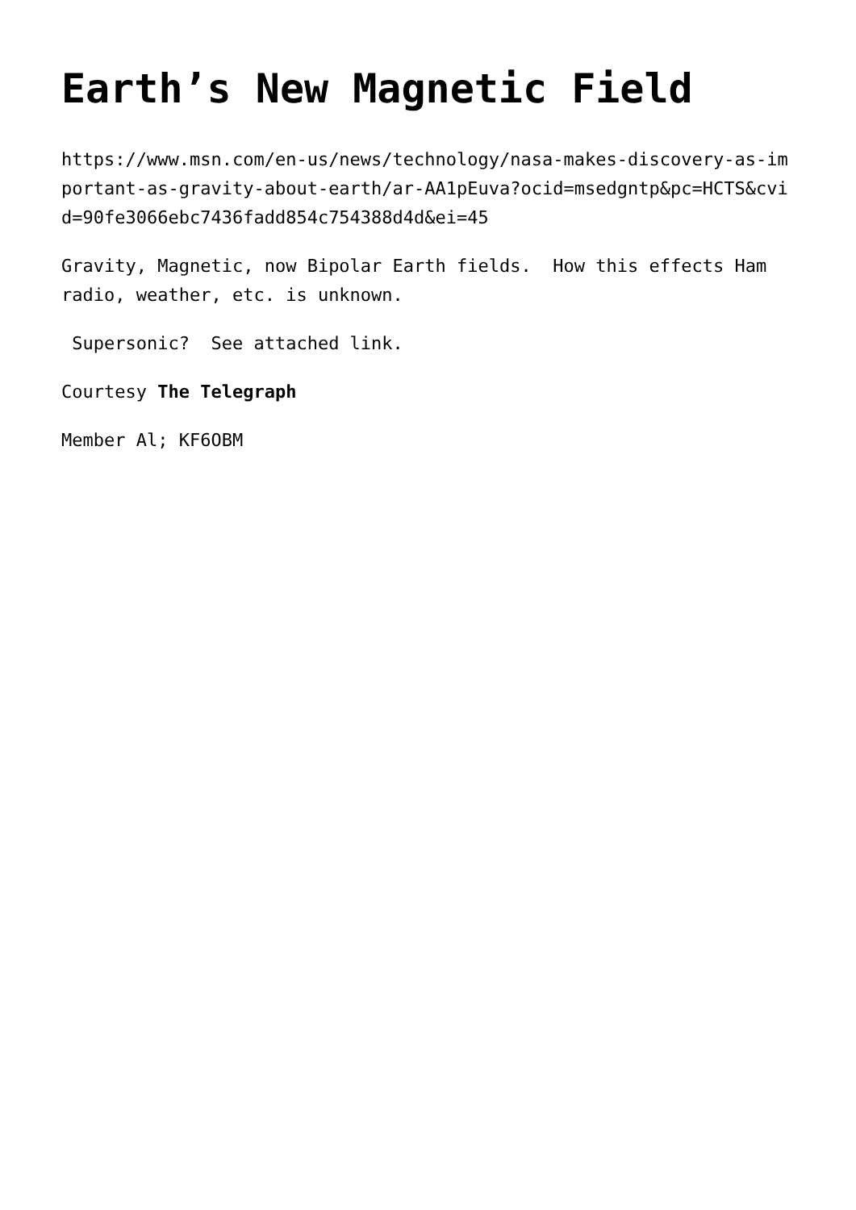Earth’s New Magnetic Field
https://www.msn.com/en-us/news/technology/nasa-makes-discovery-as-important-as-gravity-about-earth/ar-AA1pEuva?ocid=msedgntp&pc=HCTS&cvid=90fe3066ebc7436fadd854c754388d4d&ei=45
Gravity, Magnetic, now Bipolar Earth fields. How this effects Ham radio, weather, etc. is unknown.
Supersonic? See attached link.
Courtesy The Telegraph
Member Al; KF6OBM